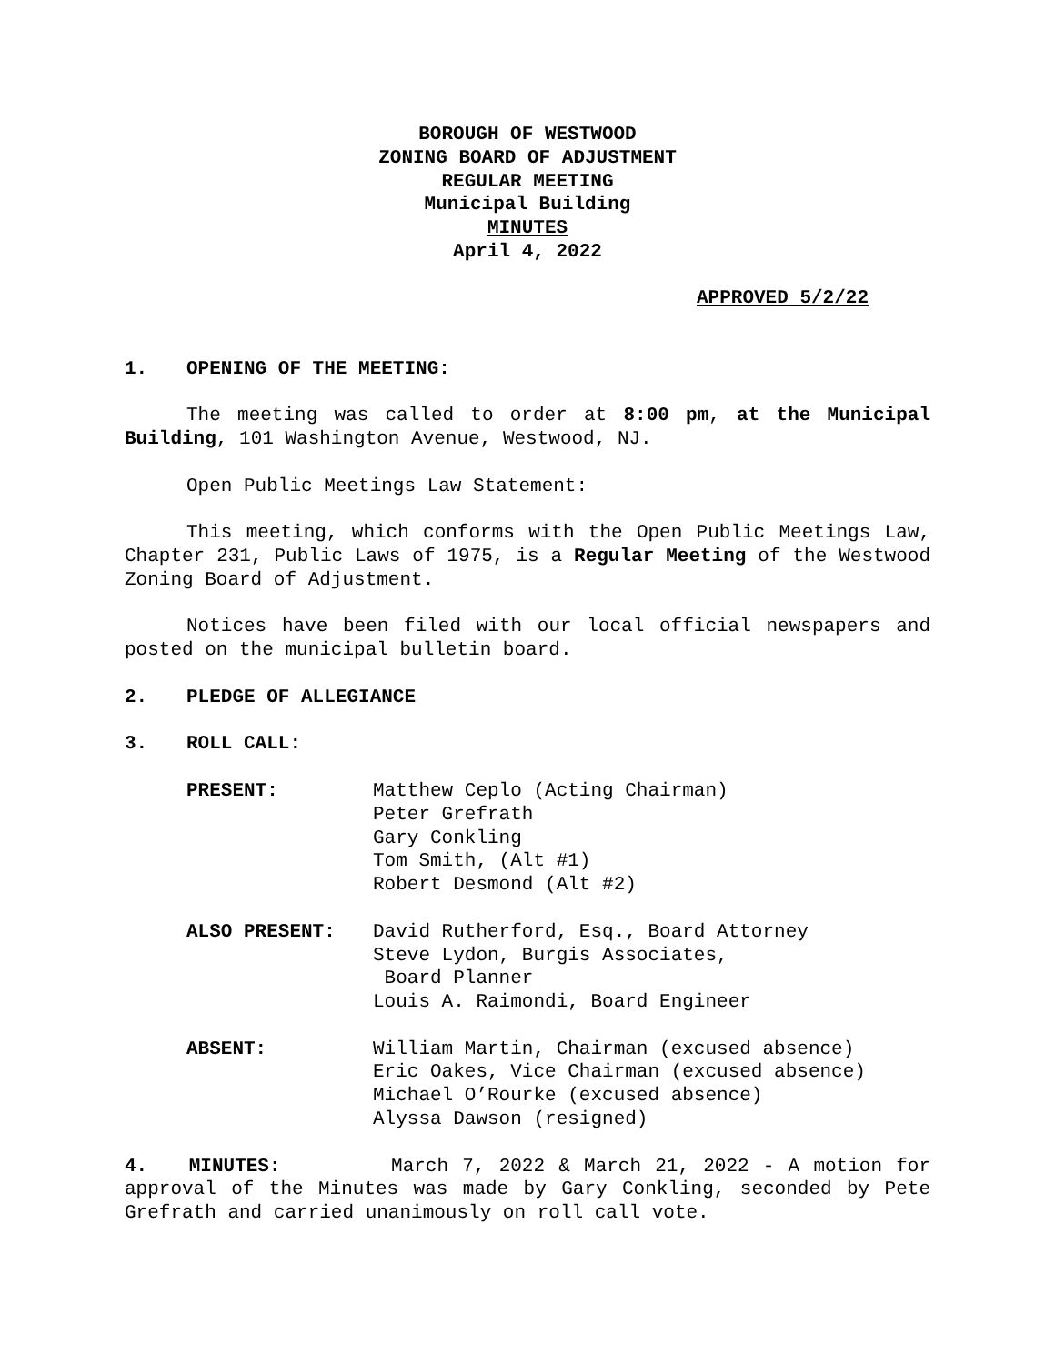BOROUGH OF WESTWOOD
ZONING BOARD OF ADJUSTMENT
REGULAR MEETING
Municipal Building
MINUTES
April 4, 2022
APPROVED 5/2/22
1. OPENING OF THE MEETING:
The meeting was called to order at 8:00 pm, at the Municipal Building, 101 Washington Avenue, Westwood, NJ.
Open Public Meetings Law Statement:
This meeting, which conforms with the Open Public Meetings Law, Chapter 231, Public Laws of 1975, is a Regular Meeting of the Westwood Zoning Board of Adjustment.
Notices have been filed with our local official newspapers and posted on the municipal bulletin board.
2. PLEDGE OF ALLEGIANCE
3. ROLL CALL:
PRESENT: Matthew Ceplo (Acting Chairman)
Peter Grefrath
Gary Conkling
Tom Smith, (Alt #1)
Robert Desmond (Alt #2)
ALSO PRESENT: David Rutherford, Esq., Board Attorney
Steve Lydon, Burgis Associates,
Board Planner
Louis A. Raimondi, Board Engineer
ABSENT: William Martin, Chairman (excused absence)
Eric Oakes, Vice Chairman (excused absence)
Michael O’Rourke (excused absence)
Alyssa Dawson (resigned)
4. MINUTES: March 7, 2022 & March 21, 2022 - A motion for approval of the Minutes was made by Gary Conkling, seconded by Pete Grefrath and carried unanimously on roll call vote.